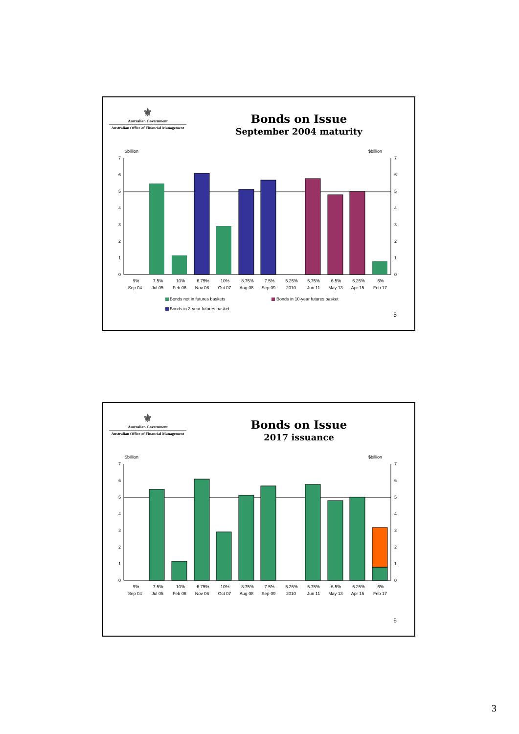⚜
Australian Government
Australian Office of Financial Management
Bonds on Issue
September 2004 maturity
$billion
$billion
0
1
2
3
4
5
6
7
0
1
2
3
4
5
6
7
9%
Sep 04
7.5%
Jul 05
10%
Feb 06
6.75%
Nov 06
10%
Oct 07
8.75%
Aug 08
7.5%
Sep 09
5.25%
2010
5.75%
Jun 11
6.5%
May 13
6.25%
Apr 15
6%
Feb 17
Bonds not in futures baskets
Bonds in 10-year futures basket
Bonds in 3-year futures basket
5
⚜
Australian Government
Australian Office of Financial Management
Bonds on Issue
2017 issuance
$billion
$billion
0
1
2
3
4
5
6
7
0
1
2
3
4
5
6
7
9%
Sep 04
7.5%
Jul 05
10%
Feb 06
6.75%
Nov 06
10%
Oct 07
8.75%
Aug 08
7.5%
Sep 09
5.25%
2010
5.75%
Jun 11
6.5%
May 13
6.25%
Apr 15
6%
Feb 17
6
3